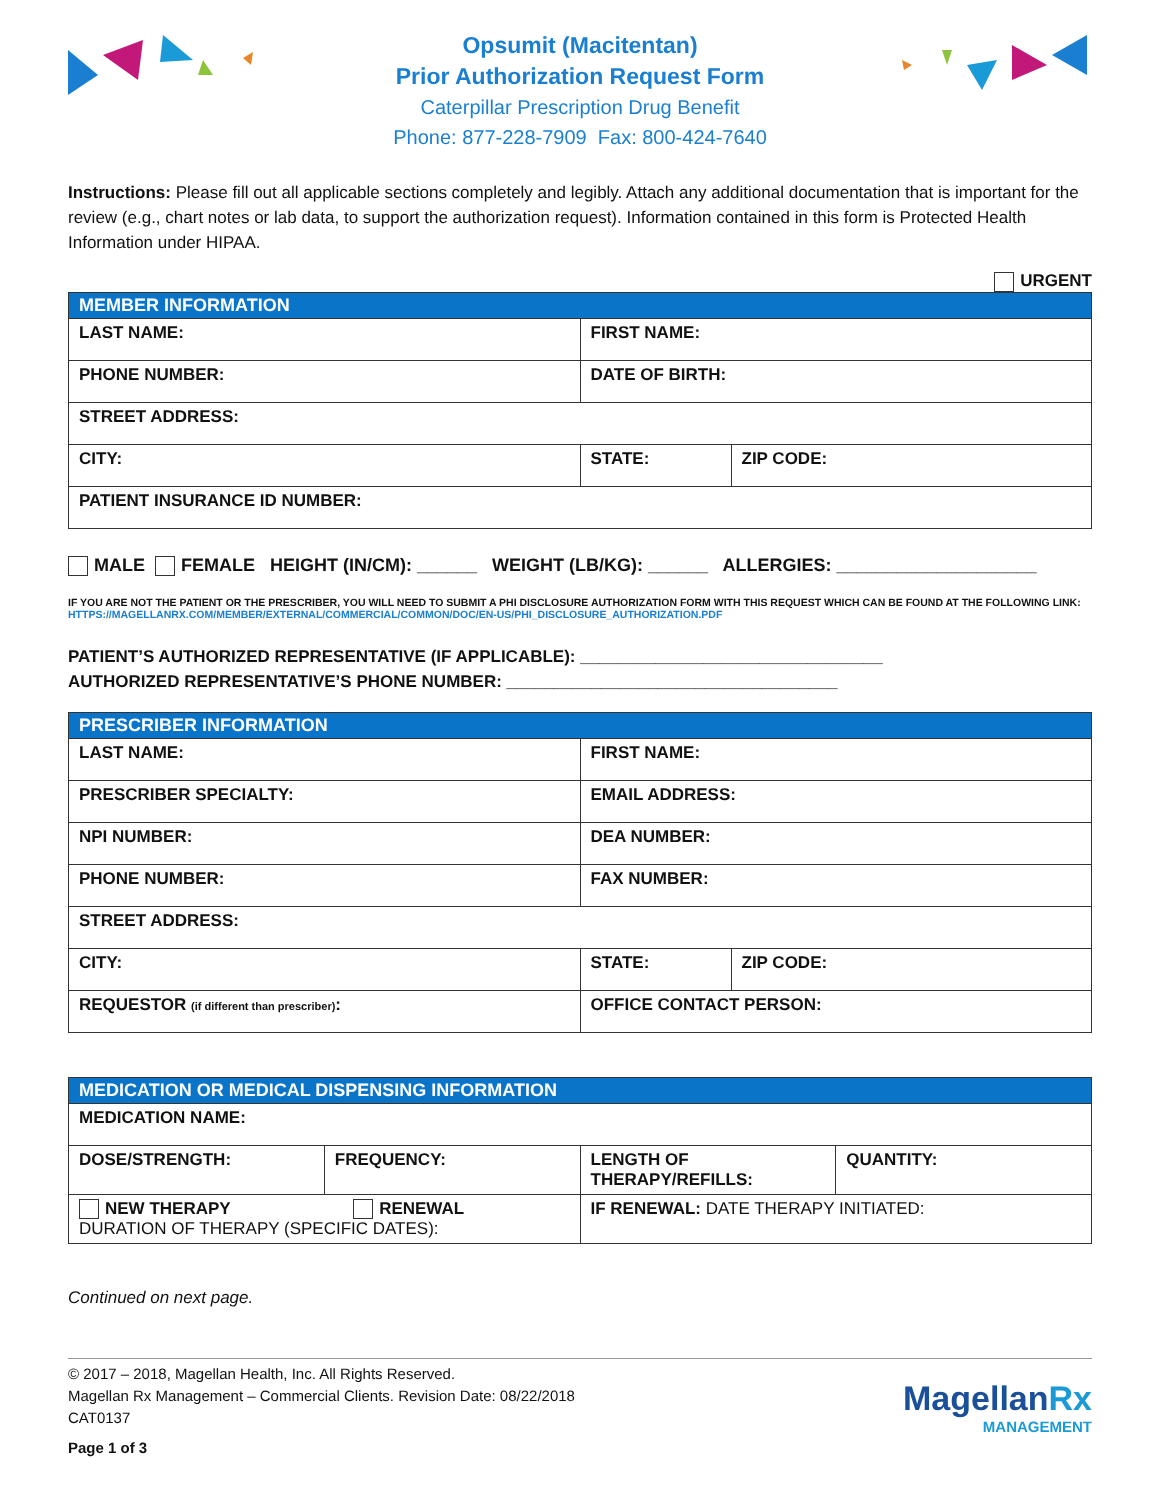Opsumit (Macitentan)
Prior Authorization Request Form
Caterpillar Prescription Drug Benefit
Phone: 877-228-7909 Fax: 800-424-7640
Instructions: Please fill out all applicable sections completely and legibly. Attach any additional documentation that is important for the review (e.g., chart notes or lab data, to support the authorization request). Information contained in this form is Protected Health Information under HIPAA.
URGENT
| MEMBER INFORMATION | | |
| LAST NAME: | FIRST NAME: | |
| PHONE NUMBER: | DATE OF BIRTH: | |
| STREET ADDRESS: | | |
| CITY: | STATE: | ZIP CODE: |
| PATIENT INSURANCE ID NUMBER: | | |
MALE FEMALE HEIGHT (IN/CM): ______ WEIGHT (LB/KG): ______ ALLERGIES: ____________________
IF YOU ARE NOT THE PATIENT OR THE PRESCRIBER, YOU WILL NEED TO SUBMIT A PHI DISCLOSURE AUTHORIZATION FORM WITH THIS REQUEST WHICH CAN BE FOUND AT THE FOLLOWING LINK: HTTPS://MAGELLANRX.COM/MEMBER/EXTERNAL/COMMERCIAL/COMMON/DOC/EN-US/PHI_DISCLOSURE_AUTHORIZATION.PDF
PATIENT’S AUTHORIZED REPRESENTATIVE (IF APPLICABLE): ________________________________
AUTHORIZED REPRESENTATIVE’S PHONE NUMBER: ___________________________________
| PRESCRIBER INFORMATION | | |
| LAST NAME: | FIRST NAME: | |
| PRESCRIBER SPECIALTY: | EMAIL ADDRESS: | |
| NPI NUMBER: | DEA NUMBER: | |
| PHONE NUMBER: | FAX NUMBER: | |
| STREET ADDRESS: | | |
| CITY: | STATE: | ZIP CODE: |
| REQUESTOR (if different than prescriber) : | OFFICE CONTACT PERSON: | |
| MEDICATION OR MEDICAL DISPENSING INFORMATION | | | |
| MEDICATION NAME: | | | |
| DOSE/STRENGTH: | FREQUENCY: | LENGTH OF THERAPY/REFILLS: | QUANTITY: |
| NEW THERAPY RENEWAL DURATION OF THERAPY (SPECIFIC DATES): | | IF RENEWAL: DATE THERAPY INITIATED: | |
Continued on next page.
© 2017 – 2018, Magellan Health, Inc. All Rights Reserved.
Magellan Rx Management – Commercial Clients. Revision Date: 08/22/2018
CAT0137
Page 1 of 3
MagellanRx
MANAGEMENT